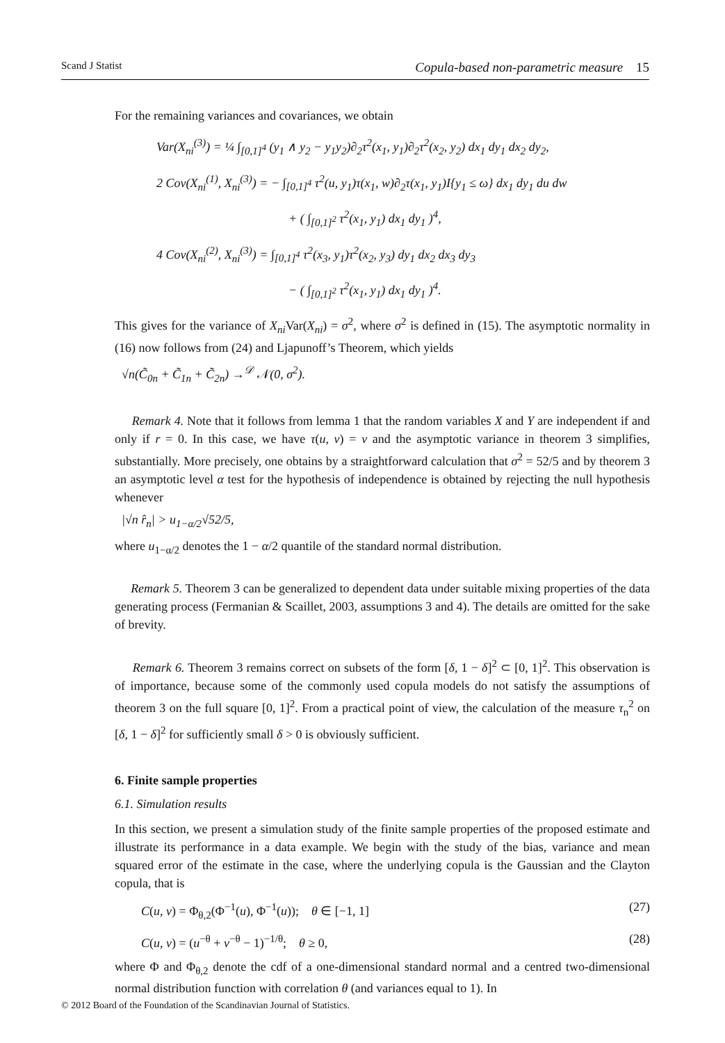Scand J Statist Copula-based non-parametric measure 15
For the remaining variances and covariances, we obtain
Var(X<sub>ni</sub><sup>(3)</sup>) = ¼ ∫<sub>[0,1]<sup>4</sup></sub> (y<sub>1</sub> ∧ y<sub>2</sub> − y<sub>1</sub>y<sub>2</sub>)∂<sub>2</sub>τ<sup>2</sup>(x<sub>1</sub>, y<sub>1</sub>)∂<sub>2</sub>τ<sup>2</sup>(x<sub>2</sub>, y<sub>2</sub>) dx<sub>1</sub> dy<sub>1</sub> dx<sub>2</sub> dy<sub>2</sub>,
2 Cov(X<sub>ni</sub><sup>(1)</sup>, X<sub>ni</sub><sup>(3)</sup>) = − ∫<sub>[0,1]<sup>4</sup></sub> τ<sup>2</sup>(u, y<sub>1</sub>)τ(x<sub>1</sub>, w)∂<sub>2</sub>τ(x<sub>1</sub>, y<sub>1</sub>)I{y<sub>1</sub> ≤ ω} dx<sub>1</sub> dy<sub>1</sub> du dw
+ ( ∫<sub>[0,1]<sup>2</sup></sub> τ<sup>2</sup>(x<sub>1</sub>, y<sub>1</sub>) dx<sub>1</sub> dy<sub>1</sub> )<sup>4</sup>,
4 Cov(X<sub>ni</sub><sup>(2)</sup>, X<sub>ni</sub><sup>(3)</sup>) = ∫<sub>[0,1]<sup>4</sup></sub> τ<sup>2</sup>(x<sub>3</sub>, y<sub>1</sub>)τ<sup>2</sup>(x<sub>2</sub>, y<sub>3</sub>) dy<sub>1</sub> dx<sub>2</sub> dx<sub>3</sub> dy<sub>3</sub>
− ( ∫<sub>[0,1]<sup>2</sup></sub> τ<sup>2</sup>(x<sub>1</sub>, y<sub>1</sub>) dx<sub>1</sub> dy<sub>1</sub> )<sup>4</sup>.
This gives for the variance of X<sub>ni</sub> Var(X<sub>ni</sub>) = σ<sup>2</sup>, where σ<sup>2</sup> is defined in (15). The asymptotic normality in (16) now follows from (24) and Ljapunoff’s Theorem, which yields
√n(C̃<sub>0n</sub> + C̃<sub>1n</sub> + C̃<sub>2n</sub>) →<sup>𝒟</sup> 𝒩(0, σ<sup>2</sup>).
Remark 4. Note that it follows from lemma 1 that the random variables X and Y are independent if and only if r = 0. In this case, we have τ(u, v) = v and the asymptotic variance in theorem 3 simplifies, substantially. More precisely, one obtains by a straightforward calculation that σ<sup>2</sup> = 52/5 and by theorem 3 an asymptotic level α test for the hypothesis of independence is obtained by rejecting the null hypothesis whenever
|√n r̂<sub>n</sub>| > u<sub>1−α/2</sub>√52/5,
where u<sub>1−α/2</sub> denotes the 1 − α/2 quantile of the standard normal distribution.
Remark 5. Theorem 3 can be generalized to dependent data under suitable mixing properties of the data generating process (Fermanian & Scaillet, 2003, assumptions 3 and 4). The details are omitted for the sake of brevity.
Remark 6. Theorem 3 remains correct on subsets of the form [δ, 1 − δ]<sup>2</sup> ⊂ [0, 1]<sup>2</sup>. This observation is of importance, because some of the commonly used copula models do not satisfy the assumptions of theorem 3 on the full square [0, 1]<sup>2</sup>. From a practical point of view, the calculation of the measure τ<sub>n</sub><sup>2</sup> on [δ, 1 − δ]<sup>2</sup> for sufficiently small δ > 0 is obviously sufficient.
6. Finite sample properties
6.1. Simulation results
In this section, we present a simulation study of the finite sample properties of the proposed estimate and illustrate its performance in a data example. We begin with the study of the bias, variance and mean squared error of the estimate in the case, where the underlying copula is the Gaussian and the Clayton copula, that is
C(u, v) = Φ<sub>θ,2</sub>(Φ<sup>−1</sup>(u), Φ<sup>−1</sup>(u)); θ ∈ [−1, 1] (27)
C(u, v) = (u<sup>−θ</sup> + v<sup>−θ</sup> − 1)<sup>−1/θ</sup>; θ ≥ 0, (28)
where Φ and Φ<sub>θ,2</sub> denote the cdf of a one-dimensional standard normal and a centred two-dimensional normal distribution function with correlation θ (and variances equal to 1). In
© 2012 Board of the Foundation of the Scandinavian Journal of Statistics.